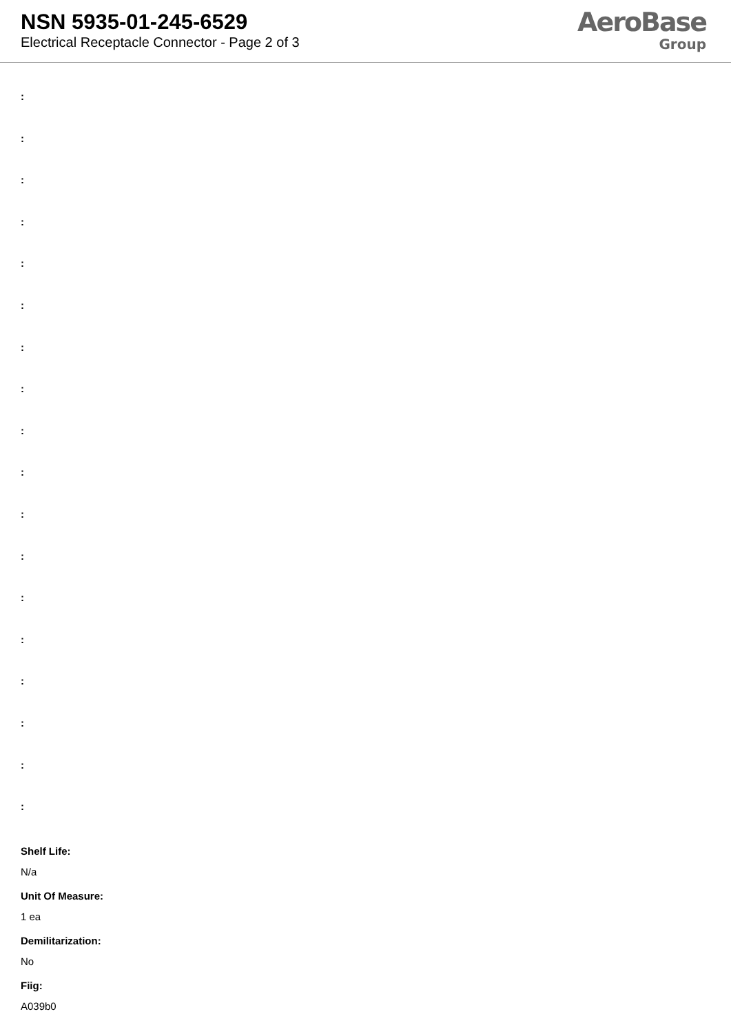NSN 5935-01-245-6529
Electrical Receptacle Connector - Page 2 of 3
AeroBase
Group
:
:
:
:
:
:
:
:
:
:
:
:
:
:
:
:
:
:
Shelf Life:
N/a
Unit Of Measure:
1 ea
Demilitarization:
No
Fiig:
A039b0